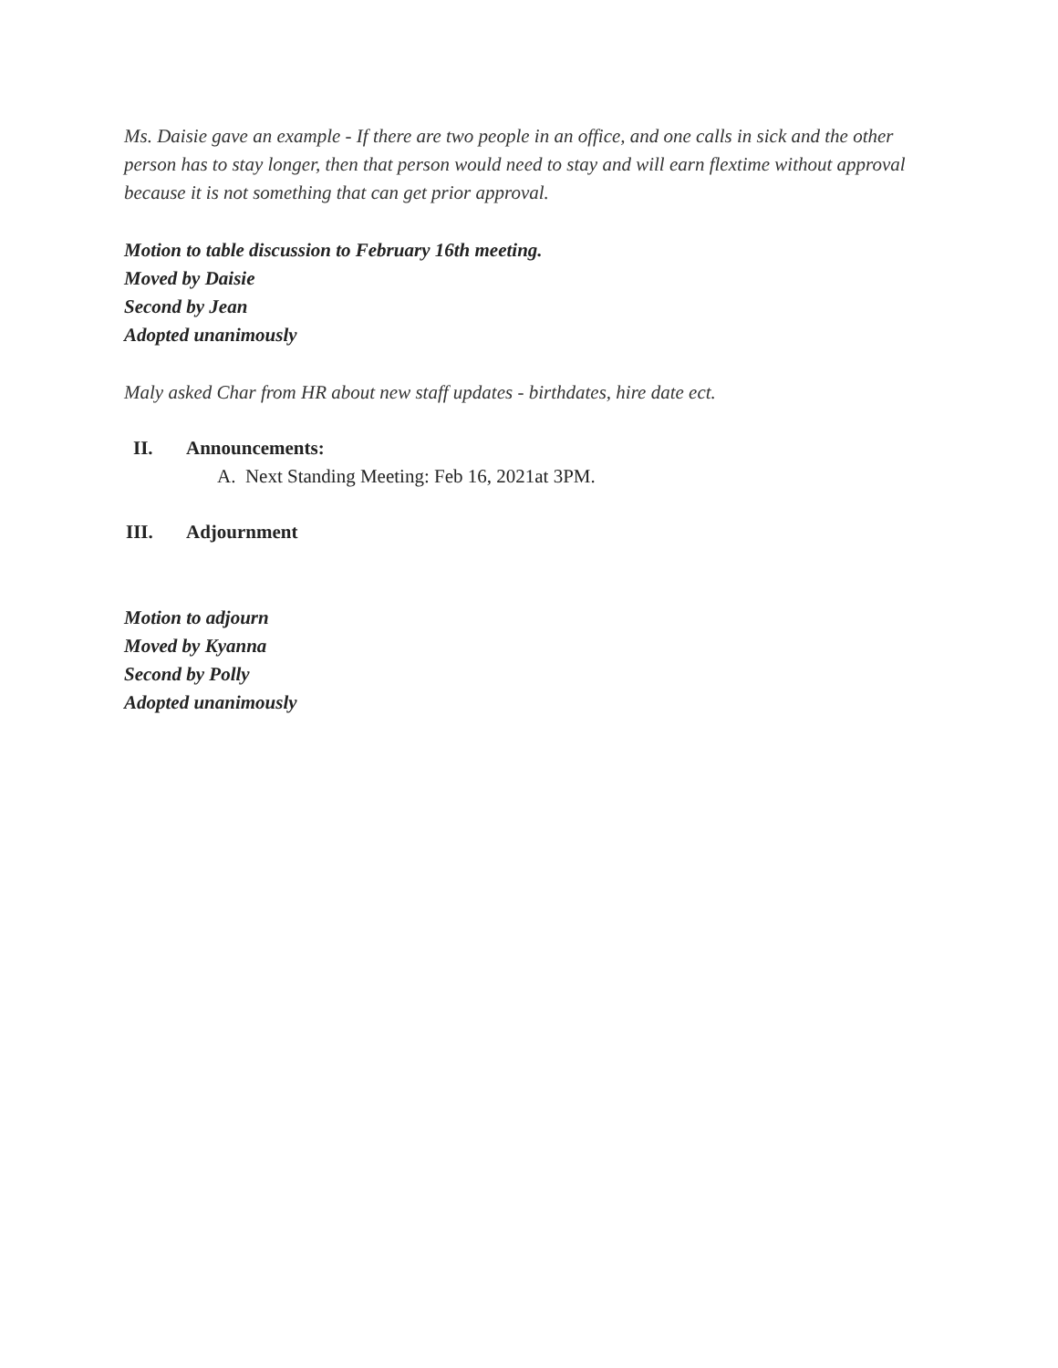Ms. Daisie gave an example - If there are two people in an office, and one calls in sick and the other person has to stay longer, then that person would need to stay and will earn flextime without approval because it is not something that can get prior approval.
Motion to table discussion to February 16th meeting.
Moved by Daisie
Second by Jean
Adopted unanimously
Maly asked Char from HR about new staff updates - birthdates, hire date ect.
II. Announcements:
A. Next Standing Meeting: Feb 16, 2021at 3PM.
III. Adjournment
Motion to adjourn
Moved by Kyanna
Second by Polly
Adopted unanimously